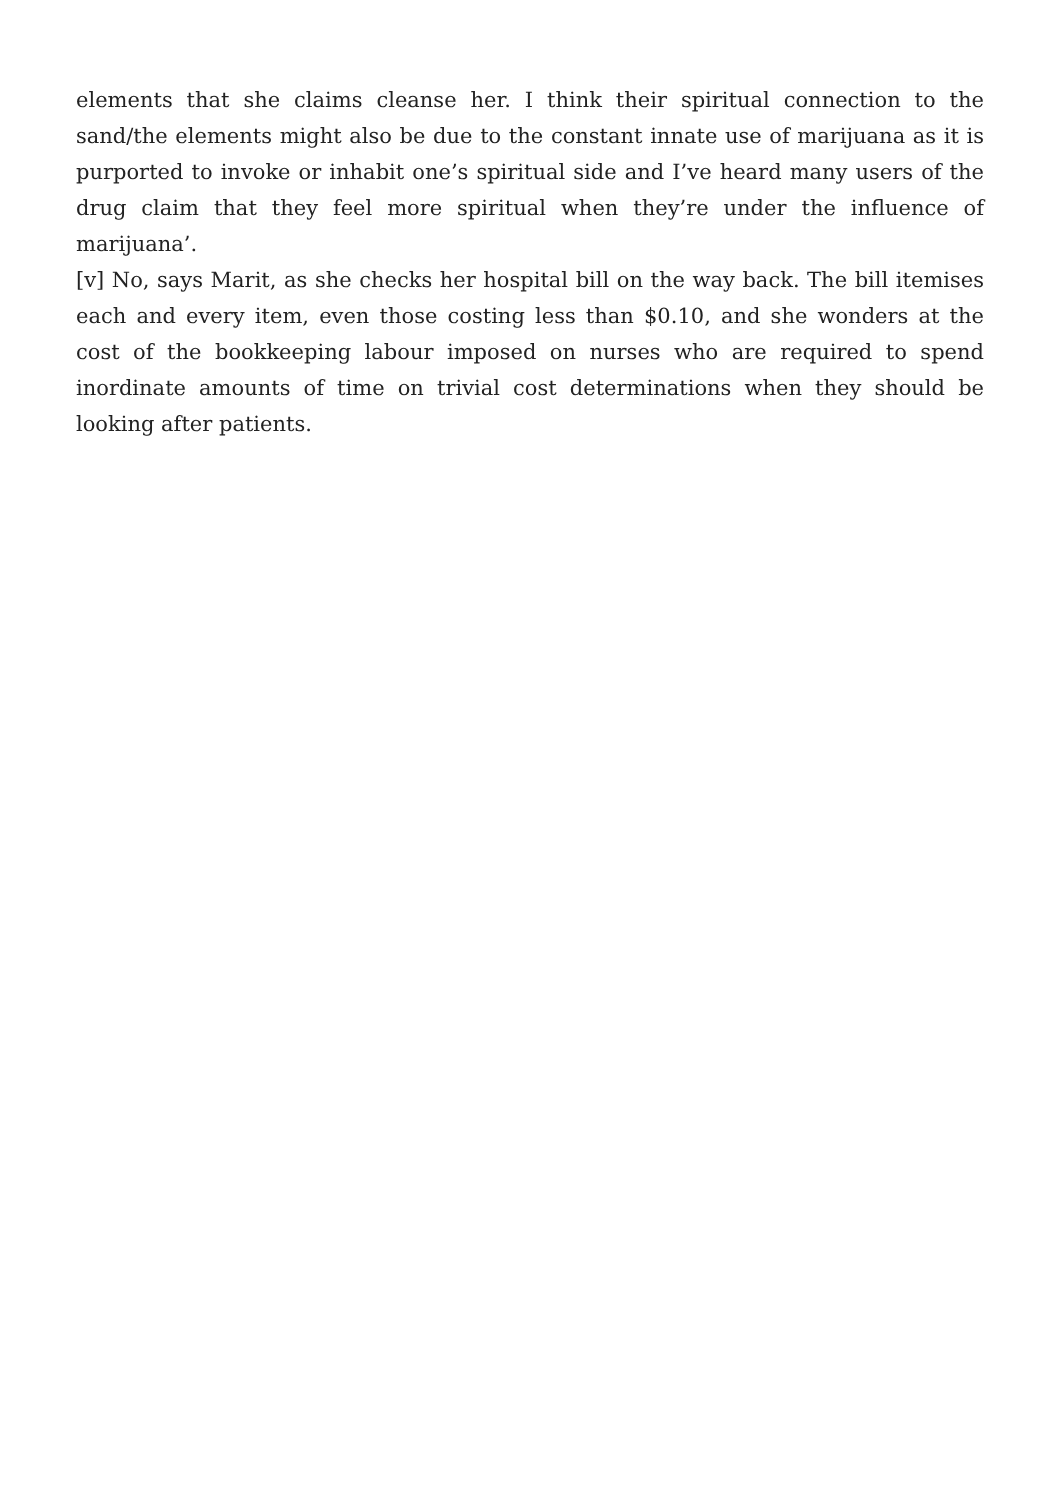elements that she claims cleanse her. I think their spiritual connection to the sand/the elements might also be due to the constant innate use of marijuana as it is purported to invoke or inhabit one’s spiritual side and I’ve heard many users of the drug claim that they feel more spiritual when they’re under the influence of marijuana’.
[v] No, says Marit, as she checks her hospital bill on the way back. The bill itemises each and every item, even those costing less than $0.10, and she wonders at the cost of the bookkeeping labour imposed on nurses who are required to spend inordinate amounts of time on trivial cost determinations when they should be looking after patients.